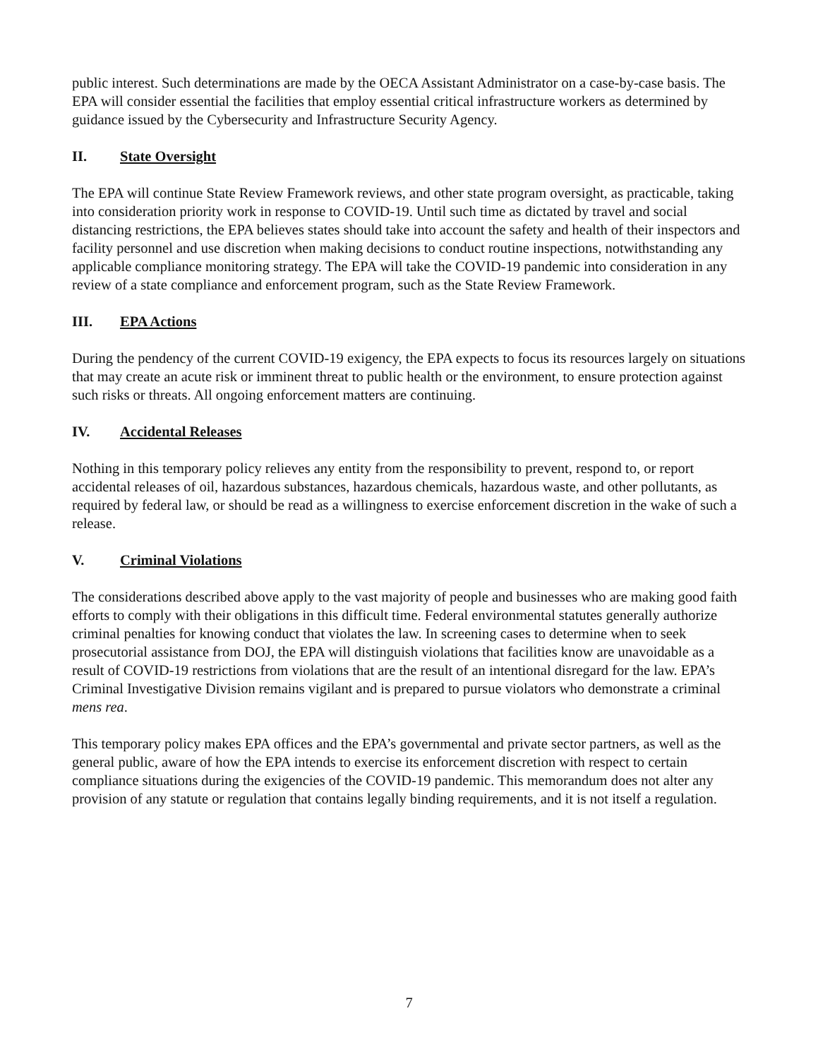public interest. Such determinations are made by the OECA Assistant Administrator on a case-by-case basis. The EPA will consider essential the facilities that employ essential critical infrastructure workers as determined by guidance issued by the Cybersecurity and Infrastructure Security Agency.
II. State Oversight
The EPA will continue State Review Framework reviews, and other state program oversight, as practicable, taking into consideration priority work in response to COVID-19. Until such time as dictated by travel and social distancing restrictions, the EPA believes states should take into account the safety and health of their inspectors and facility personnel and use discretion when making decisions to conduct routine inspections, notwithstanding any applicable compliance monitoring strategy. The EPA will take the COVID-19 pandemic into consideration in any review of a state compliance and enforcement program, such as the State Review Framework.
III. EPA Actions
During the pendency of the current COVID-19 exigency, the EPA expects to focus its resources largely on situations that may create an acute risk or imminent threat to public health or the environment, to ensure protection against such risks or threats. All ongoing enforcement matters are continuing.
IV. Accidental Releases
Nothing in this temporary policy relieves any entity from the responsibility to prevent, respond to, or report accidental releases of oil, hazardous substances, hazardous chemicals, hazardous waste, and other pollutants, as required by federal law, or should be read as a willingness to exercise enforcement discretion in the wake of such a release.
V. Criminal Violations
The considerations described above apply to the vast majority of people and businesses who are making good faith efforts to comply with their obligations in this difficult time. Federal environmental statutes generally authorize criminal penalties for knowing conduct that violates the law. In screening cases to determine when to seek prosecutorial assistance from DOJ, the EPA will distinguish violations that facilities know are unavoidable as a result of COVID-19 restrictions from violations that are the result of an intentional disregard for the law. EPA’s Criminal Investigative Division remains vigilant and is prepared to pursue violators who demonstrate a criminal mens rea.
This temporary policy makes EPA offices and the EPA’s governmental and private sector partners, as well as the general public, aware of how the EPA intends to exercise its enforcement discretion with respect to certain compliance situations during the exigencies of the COVID-19 pandemic. This memorandum does not alter any provision of any statute or regulation that contains legally binding requirements, and it is not itself a regulation.
7